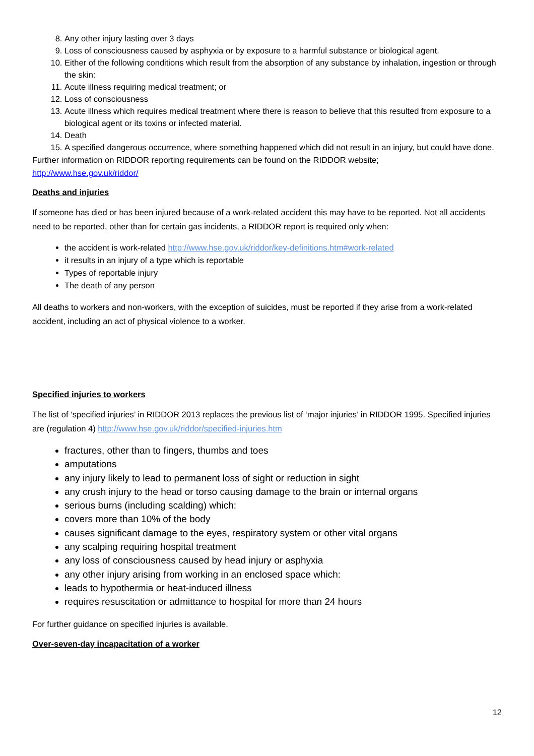8. Any other injury lasting over 3 days
9. Loss of consciousness caused by asphyxia or by exposure to a harmful substance or biological agent.
10. Either of the following conditions which result from the absorption of any substance by inhalation, ingestion or through the skin:
11. Acute illness requiring medical treatment; or
12. Loss of consciousness
13. Acute illness which requires medical treatment where there is reason to believe that this resulted from exposure to a biological agent or its toxins or infected material.
14. Death
15. A specified dangerous occurrence, where something happened which did not result in an injury, but could have done.
Further information on RIDDOR reporting requirements can be found on the RIDDOR website;
http://www.hse.gov.uk/riddor/
Deaths and injuries
If someone has died or has been injured because of a work-related accident this may have to be reported. Not all accidents need to be reported, other than for certain gas incidents, a RIDDOR report is required only when:
the accident is work-related http://www.hse.gov.uk/riddor/key-definitions.htm#work-related
it results in an injury of a type which is reportable
Types of reportable injury
The death of any person
All deaths to workers and non-workers, with the exception of suicides, must be reported if they arise from a work-related accident, including an act of physical violence to a worker.
Specified injuries to workers
The list of ‘specified injuries’ in RIDDOR 2013 replaces the previous list of ‘major injuries’ in RIDDOR 1995. Specified injuries are (regulation 4) http://www.hse.gov.uk/riddor/specified-injuries.htm
fractures, other than to fingers, thumbs and toes
amputations
any injury likely to lead to permanent loss of sight or reduction in sight
any crush injury to the head or torso causing damage to the brain or internal organs
serious burns (including scalding) which:
covers more than 10% of the body
causes significant damage to the eyes, respiratory system or other vital organs
any scalping requiring hospital treatment
any loss of consciousness caused by head injury or asphyxia
any other injury arising from working in an enclosed space which:
leads to hypothermia or heat-induced illness
requires resuscitation or admittance to hospital for more than 24 hours
For further guidance on specified injuries is available.
Over-seven-day incapacitation of a worker
12